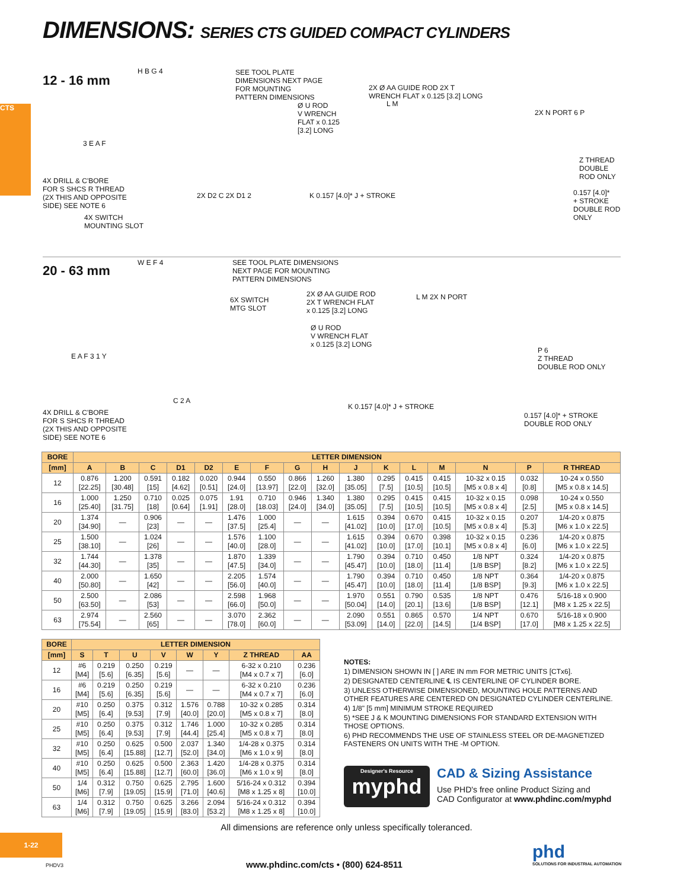DIMENSIONS: SERIES CTS GUIDED COMPACT CYLINDERS
CTS
12 - 16 mm
SEE TOOL PLATE
DIMENSIONS NEXT PAGE
FOR MOUNTING
PATTERN DIMENSIONS
2X Ø AA GUIDE ROD 2X T
WRENCH FLAT x 0.125 [3.2] LONG
Ø U ROD
V WRENCH
FLAT x 0.125
[3.2] LONG
H B G 4
3 E A F
L M
2X N PORT 6 P
Z THREAD
DOUBLE
ROD ONLY
4X DRILL & C'BORE
FOR S SHCS R THREAD
(2X THIS AND OPPOSITE
SIDE) SEE NOTE 6
4X SWITCH
MOUNTING SLOT
2X D2 C 2X D1 2 K 0.157 [4.0]* J + STROKE
0.157 [4.0]*
+ STROKE
DOUBLE ROD
ONLY
20 - 63 mm
SEE TOOL PLATE DIMENSIONS
NEXT PAGE FOR MOUNTING
PATTERN DIMENSIONS
W E F 4
6X SWITCH
MTG SLOT
2X Ø AA GUIDE ROD
2X T WRENCH FLAT
x 0.125 [3.2] LONG
Ø U ROD
V WRENCH FLAT
x 0.125 [3.2] LONG
L M 2X N PORT
E A F 3 1 Y
P 6
Z THREAD
DOUBLE ROD ONLY
4X DRILL & C'BORE
FOR S SHCS R THREAD
(2X THIS AND OPPOSITE
SIDE) SEE NOTE 6
C 2 A
K 0.157 [4.0]* J + STROKE
0.157 [4.0]* + STROKE
DOUBLE ROD ONLY
| BORE | LETTER DIMENSION | | | | | | | | | | | | | | | |
| --- | --- | --- | --- | --- | --- | --- | --- | --- | --- | --- | --- | --- | --- | --- | --- | --- |
| [mm] | A | B | C | D1 | D2 | E | F | G | H | J | K | L | M | N | P | R THREAD |
| 12 | 0.876 [22.25] | 1.200 [30.48] | 0.591 [15] | 0.182 [4.62] | 0.020 [0.51] | 0.944 [24.0] | 0.550 [13.97] | 0.866 [22.0] | 1.260 [32.0] | 1.380 [35.05] | 0.295 [7.5] | 0.415 [10.5] | 0.415 [10.5] | 10-32 x 0.15 [M5 x 0.8 x 4] | 0.032 [0.8] | 10-24 x 0.550 [M5 x 0.8 x 14.5] |
| 16 | 1.000 [25.40] | 1.250 [31.75] | 0.710 [18] | 0.025 [0.64] | 0.075 [1.91] | 1.91 [28.0] | 0.710 [18.03] | 0.946 [24.0] | 1.340 [34.0] | 1.380 [35.05] | 0.295 [7.5] | 0.415 [10.5] | 0.415 [10.5] | 10-32 x 0.15 [M5 x 0.8 x 4] | 0.098 [2.5] | 10-24 x 0.550 [M5 x 0.8 x 14.5] |
| 20 | 1.374 [34.90] | — | 0.906 [23] | — | — | 1.476 [37.5] | 1.000 [25.4] | — | — | 1.615 [41.02] | 0.394 [10.0] | 0.670 [17.0] | 0.415 [10.5] | 10-32 x 0.15 [M5 x 0.8 x 4] | 0.207 [5.3] | 1/4-20 x 0.875 [M6 x 1.0 x 22.5] |
| 25 | 1.500 [38.10] | — | 1.024 [26] | — | — | 1.576 [40.0] | 1.100 [28.0] | — | — | 1.615 [41.02] | 0.394 [10.0] | 0.670 [17.0] | 0.398 [10.1] | 10-32 x 0.15 [M5 x 0.8 x 4] | 0.236 [6.0] | 1/4-20 x 0.875 [M6 x 1.0 x 22.5] |
| 32 | 1.744 [44.30] | — | 1.378 [35] | — | — | 1.870 [47.5] | 1.339 [34.0] | — | — | 1.790 [45.47] | 0.394 [10.0] | 0.710 [18.0] | 0.450 [11.4] | 1/8 NPT [1/8 BSP] | 0.324 [8.2] | 1/4-20 x 0.875 [M6 x 1.0 x 22.5] |
| 40 | 2.000 [50.80] | — | 1.650 [42] | — | — | 2.205 [56.0] | 1.574 [40.0] | — | — | 1.790 [45.47] | 0.394 [10.0] | 0.710 [18.0] | 0.450 [11.4] | 1/8 NPT [1/8 BSP] | 0.364 [9.3] | 1/4-20 x 0.875 [M6 x 1.0 x 22.5] |
| 50 | 2.500 [63.50] | — | 2.086 [53] | — | — | 2.598 [66.0] | 1.968 [50.0] | — | — | 1.970 [50.04] | 0.551 [14.0] | 0.790 [20.1] | 0.535 [13.6] | 1/8 NPT [1/8 BSP] | 0.476 [12.1] | 5/16-18 x 0.900 [M8 x 1.25 x 22.5] |
| 63 | 2.974 [75.54] | — | 2.560 [65] | — | — | 3.070 [78.0] | 2.362 [60.0] | — | — | 2.090 [53.09] | 0.551 [14.0] | 0.865 [22.0] | 0.570 [14.5] | 1/4 NPT [1/4 BSP] | 0.670 [17.0] | 5/16-18 x 0.900 [M8 x 1.25 x 22.5] |
| BORE | LETTER DIMENSION | | | | | | | |
| --- | --- | --- | --- | --- | --- | --- | --- | --- |
| [mm] | S | T | U | V | W | Y | Z THREAD | AA |
| 12 | #6 [M4] | 0.219 [5.6] | 0.250 [6.35] | 0.219 [5.6] | — | — | 6-32 x 0.210 [M4 x 0.7 x 7] | 0.236 [6.0] |
| 16 | #6 [M4] | 0.219 [5.6] | 0.250 [6.35] | 0.219 [5.6] | — | — | 6-32 x 0.210 [M4 x 0.7 x 7] | 0.236 [6.0] |
| 20 | #10 [M5] | 0.250 [6.4] | 0.375 [9.53] | 0.312 [7.9] | 1.576 [40.0] | 0.788 [20.0] | 10-32 x 0.285 [M5 x 0.8 x 7] | 0.314 [8.0] |
| 25 | #10 [M5] | 0.250 [6.4] | 0.375 [9.53] | 0.312 [7.9] | 1.746 [44.4] | 1.000 [25.4] | 10-32 x 0.285 [M5 x 0.8 x 7] | 0.314 [8.0] |
| 32 | #10 [M5] | 0.250 [6.4] | 0.625 [15.88] | 0.500 [12.7] | 2.037 [52.0] | 1.340 [34.0] | 1/4-28 x 0.375 [M6 x 1.0 x 9] | 0.314 [8.0] |
| 40 | #10 [M5] | 0.250 [6.4] | 0.625 [15.88] | 0.500 [12.7] | 2.363 [60.0] | 1.420 [36.0] | 1/4-28 x 0.375 [M6 x 1.0 x 9] | 0.314 [8.0] |
| 50 | 1/4 [M6] | 0.312 [7.9] | 0.750 [19.05] | 0.625 [15.9] | 2.795 [71.0] | 1.600 [40.6] | 5/16-24 x 0.312 [M8 x 1.25 x 8] | 0.394 [10.0] |
| 63 | 1/4 [M6] | 0.312 [7.9] | 0.750 [19.05] | 0.625 [15.9] | 3.266 [83.0] | 2.094 [53.2] | 5/16-24 x 0.312 [M8 x 1.25 x 8] | 0.394 [10.0] |
NOTES:
1) DIMENSION SHOWN IN [ ] ARE IN mm FOR METRIC UNITS [CTx6].
2) DESIGNATED CENTERLINE ℄ IS CENTERLINE OF CYLINDER BORE.
3) UNLESS OTHERWISE DIMENSIONED, MOUNTING HOLE PATTERNS AND OTHER FEATURES ARE CENTERED ON DESIGNATED CYLINDER CENTERLINE.
4) 1/8" [5 mm] MINIMUM STROKE REQUIRED
5) *SEE J & K MOUNTING DIMENSIONS FOR STANDARD EXTENSION WITH THOSE OPTIONS.
6) PHD RECOMMENDS THE USE OF STAINLESS STEEL OR DE-MAGNETIZED FASTENERS ON UNITS WITH THE -M OPTION.
Designer's Resource
myphd
CAD & Sizing Assistance
Use PHD's free online Product Sizing and
CAD Configurator at www.phdinc.com/myphd
All dimensions are reference only unless specifically toleranced.
1-22
PHDV3
www.phdinc.com/cts • (800) 624-8511
phd
SOLUTIONS FOR INDUSTRIAL AUTOMATION